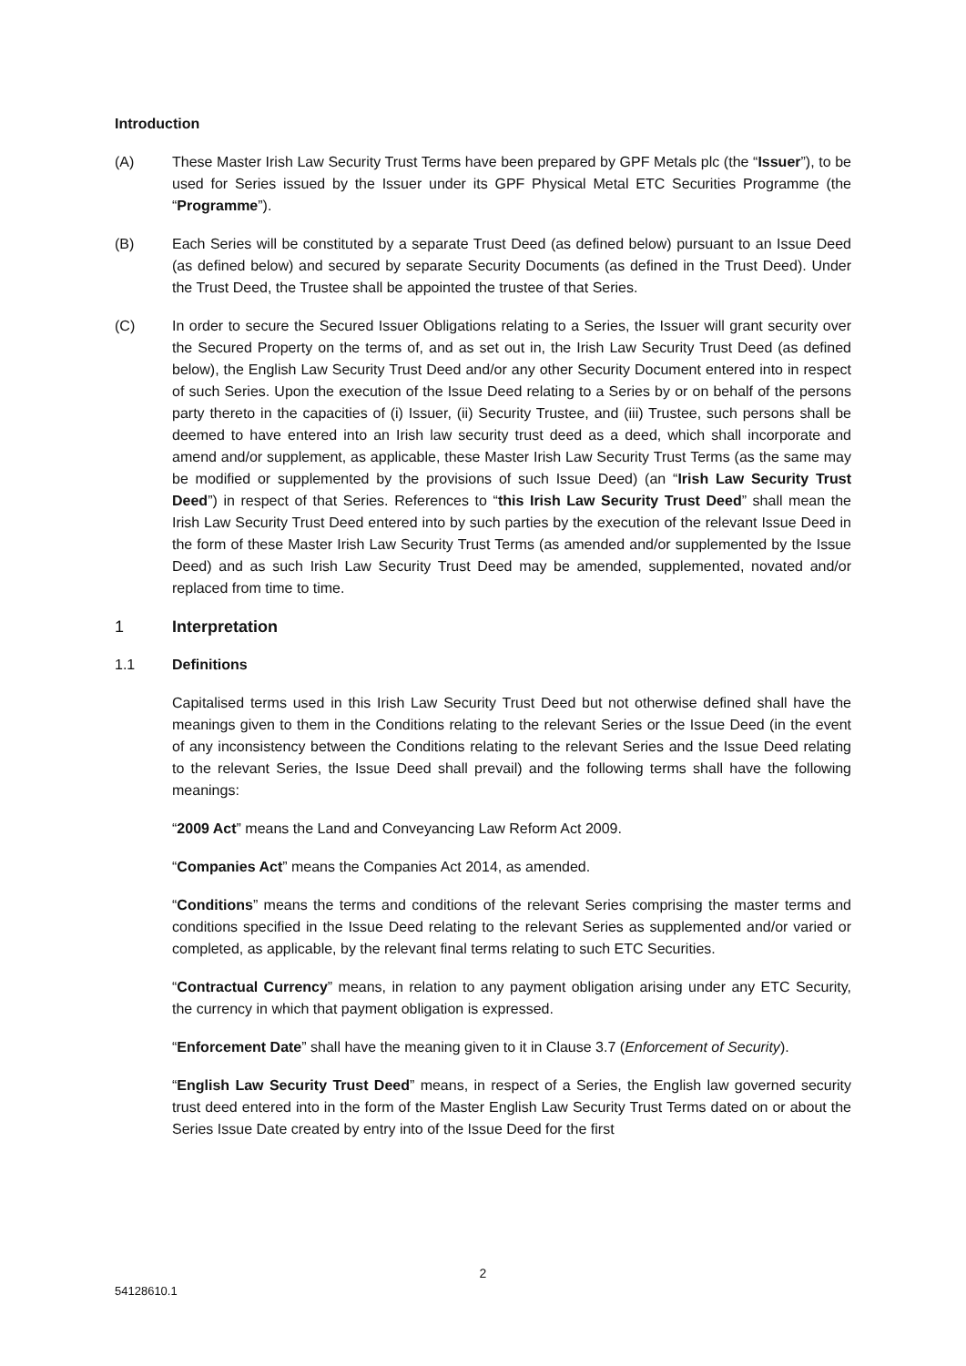Introduction
(A) These Master Irish Law Security Trust Terms have been prepared by GPF Metals plc (the “Issuer”), to be used for Series issued by the Issuer under its GPF Physical Metal ETC Securities Programme (the “Programme”).
(B) Each Series will be constituted by a separate Trust Deed (as defined below) pursuant to an Issue Deed (as defined below) and secured by separate Security Documents (as defined in the Trust Deed). Under the Trust Deed, the Trustee shall be appointed the trustee of that Series.
(C) In order to secure the Secured Issuer Obligations relating to a Series, the Issuer will grant security over the Secured Property on the terms of, and as set out in, the Irish Law Security Trust Deed (as defined below), the English Law Security Trust Deed and/or any other Security Document entered into in respect of such Series. Upon the execution of the Issue Deed relating to a Series by or on behalf of the persons party thereto in the capacities of (i) Issuer, (ii) Security Trustee, and (iii) Trustee, such persons shall be deemed to have entered into an Irish law security trust deed as a deed, which shall incorporate and amend and/or supplement, as applicable, these Master Irish Law Security Trust Terms (as the same may be modified or supplemented by the provisions of such Issue Deed) (an “Irish Law Security Trust Deed”) in respect of that Series. References to “this Irish Law Security Trust Deed” shall mean the Irish Law Security Trust Deed entered into by such parties by the execution of the relevant Issue Deed in the form of these Master Irish Law Security Trust Terms (as amended and/or supplemented by the Issue Deed) and as such Irish Law Security Trust Deed may be amended, supplemented, novated and/or replaced from time to time.
1 Interpretation
1.1 Definitions
Capitalised terms used in this Irish Law Security Trust Deed but not otherwise defined shall have the meanings given to them in the Conditions relating to the relevant Series or the Issue Deed (in the event of any inconsistency between the Conditions relating to the relevant Series and the Issue Deed relating to the relevant Series, the Issue Deed shall prevail) and the following terms shall have the following meanings:
“2009 Act” means the Land and Conveyancing Law Reform Act 2009.
“Companies Act” means the Companies Act 2014, as amended.
“Conditions” means the terms and conditions of the relevant Series comprising the master terms and conditions specified in the Issue Deed relating to the relevant Series as supplemented and/or varied or completed, as applicable, by the relevant final terms relating to such ETC Securities.
“Contractual Currency” means, in relation to any payment obligation arising under any ETC Security, the currency in which that payment obligation is expressed.
“Enforcement Date” shall have the meaning given to it in Clause 3.7 (Enforcement of Security).
“English Law Security Trust Deed” means, in respect of a Series, the English law governed security trust deed entered into in the form of the Master English Law Security Trust Terms dated on or about the Series Issue Date created by entry into of the Issue Deed for the first
2
54128610.1